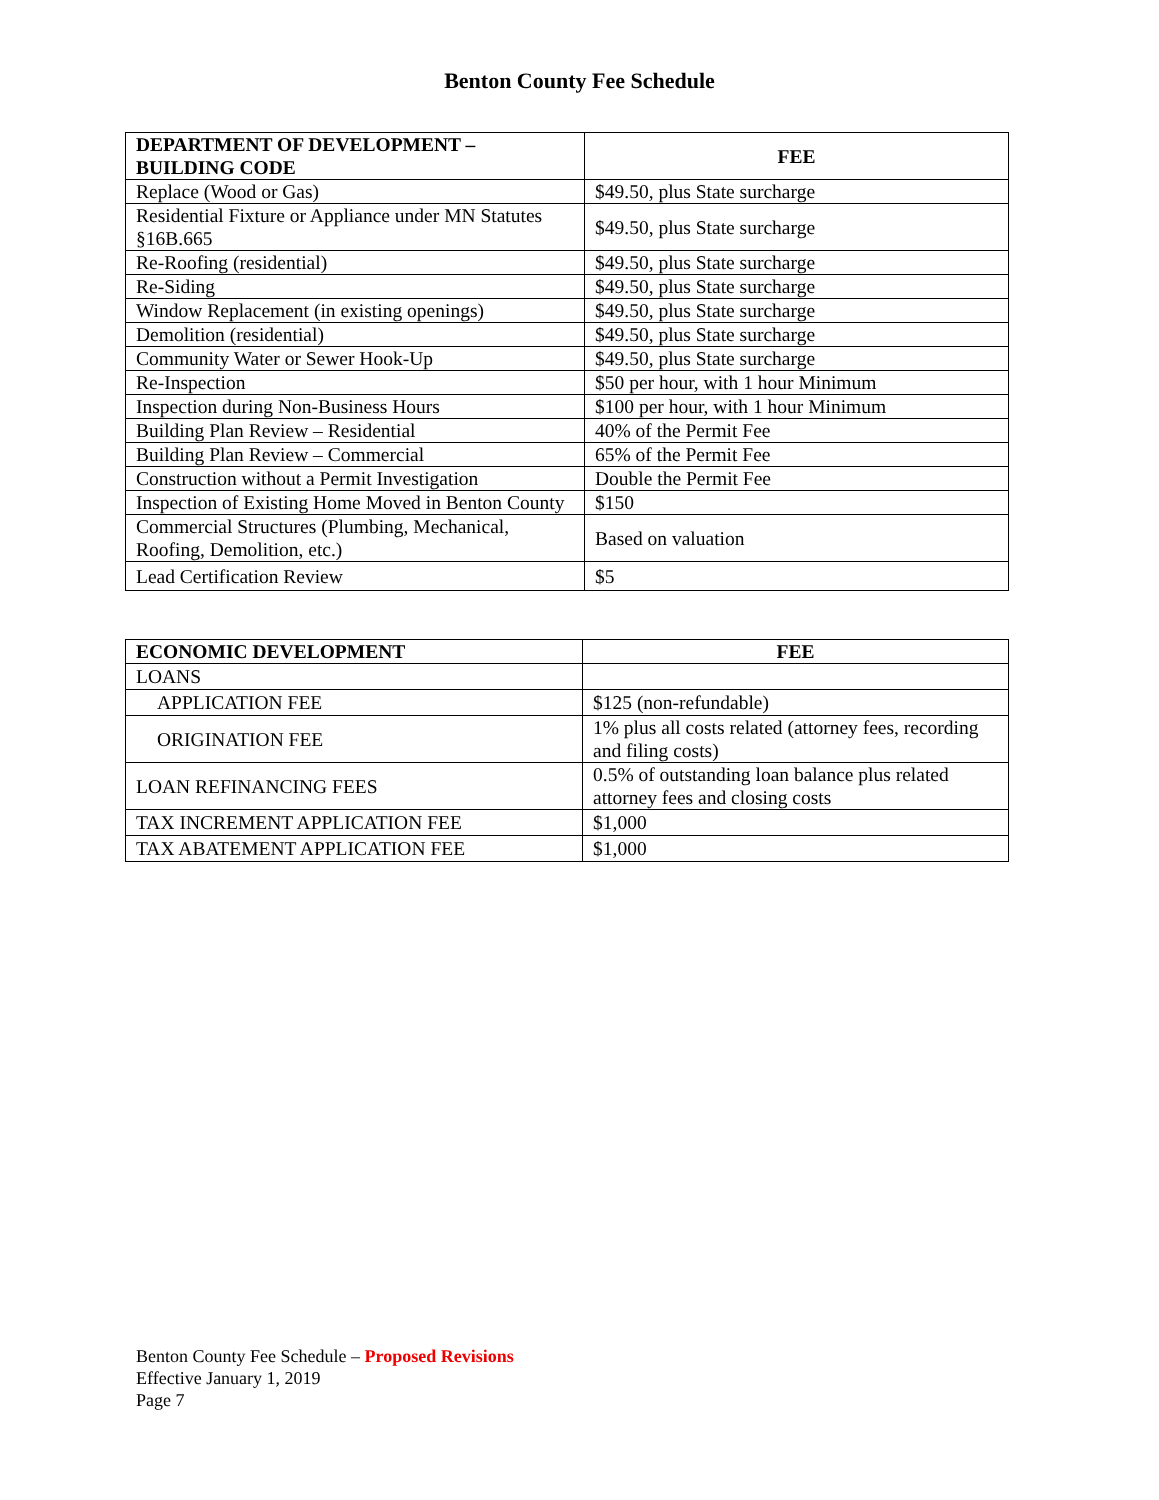Benton County Fee Schedule
| DEPARTMENT OF DEVELOPMENT – BUILDING CODE | FEE |
| --- | --- |
| Replace (Wood or Gas) | $49.50, plus State surcharge |
| Residential Fixture or Appliance under MN Statutes §16B.665 | $49.50, plus State surcharge |
| Re-Roofing (residential) | $49.50, plus State surcharge |
| Re-Siding | $49.50, plus State surcharge |
| Window Replacement (in existing openings) | $49.50, plus State surcharge |
| Demolition (residential) | $49.50, plus State surcharge |
| Community Water or Sewer Hook-Up | $49.50, plus State surcharge |
| Re-Inspection | $50 per hour, with 1 hour Minimum |
| Inspection during Non-Business Hours | $100 per hour, with 1 hour Minimum |
| Building Plan Review – Residential | 40% of the Permit Fee |
| Building Plan Review – Commercial | 65% of the Permit Fee |
| Construction without a Permit Investigation | Double the Permit Fee |
| Inspection of Existing Home Moved in Benton County | $150 |
| Commercial Structures (Plumbing, Mechanical, Roofing, Demolition, etc.) | Based on valuation |
| Lead Certification Review | $5 |
| ECONOMIC DEVELOPMENT | FEE |
| --- | --- |
| LOANS | |
| APPLICATION FEE | $125 (non-refundable) |
| ORIGINATION FEE | 1% plus all costs related (attorney fees, recording and filing costs) |
| LOAN REFINANCING FEES | 0.5% of outstanding loan balance plus related attorney fees and closing costs |
| TAX INCREMENT APPLICATION FEE | $1,000 |
| TAX ABATEMENT APPLICATION FEE | $1,000 |
Benton County Fee Schedule – Proposed Revisions
Effective January 1, 2019
Page 7